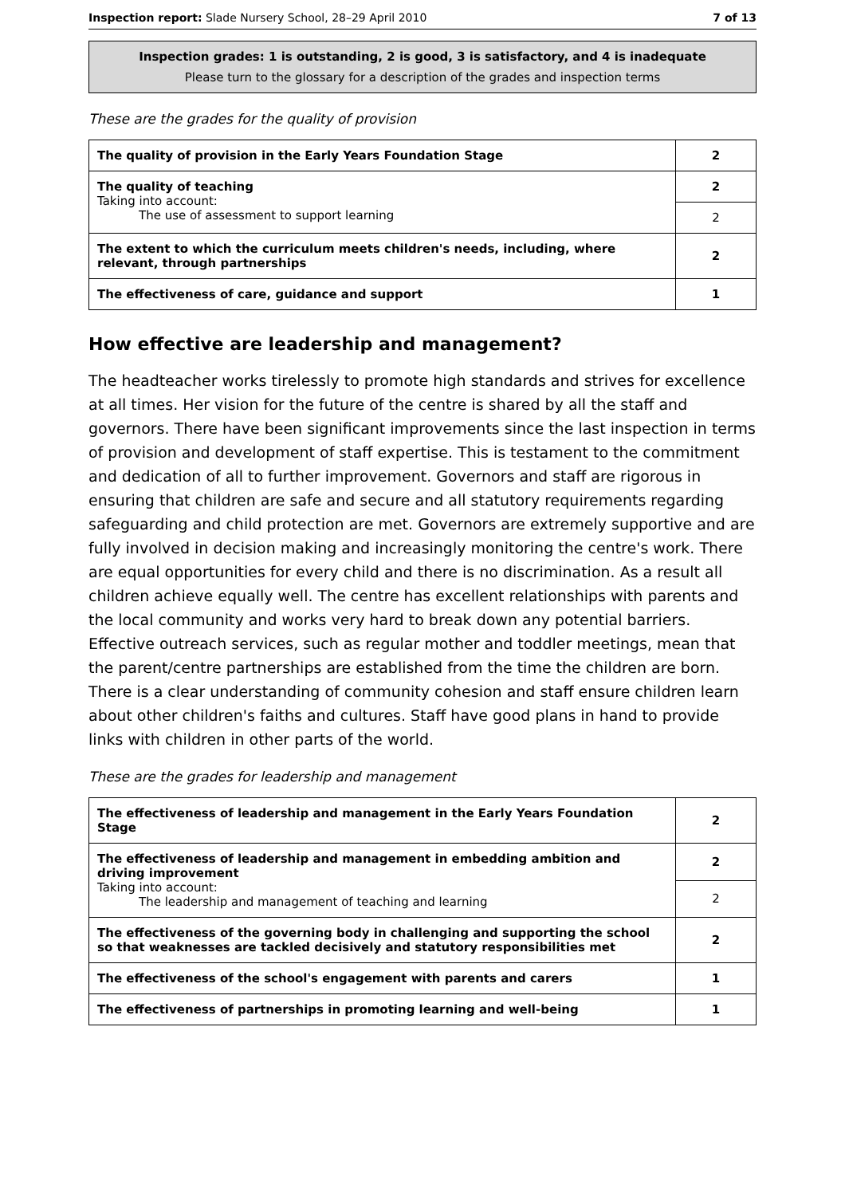Inspection report: Slade Nursery School, 28–29 April 2010 7 of 13
Inspection grades: 1 is outstanding, 2 is good, 3 is satisfactory, and 4 is inadequate
Please turn to the glossary for a description of the grades and inspection terms
These are the grades for the quality of provision
| The quality of provision in the Early Years Foundation Stage | 2 |
| The quality of teaching Taking into account: The use of assessment to support learning | 2 |
| | 2 |
| The extent to which the curriculum meets children's needs, including, where relevant, through partnerships | 2 |
| The effectiveness of care, guidance and support | 1 |
How effective are leadership and management?
The headteacher works tirelessly to promote high standards and strives for excellence at all times. Her vision for the future of the centre is shared by all the staff and governors. There have been significant improvements since the last inspection in terms of provision and development of staff expertise. This is testament to the commitment and dedication of all to further improvement. Governors and staff are rigorous in ensuring that children are safe and secure and all statutory requirements regarding safeguarding and child protection are met. Governors are extremely supportive and are fully involved in decision making and increasingly monitoring the centre's work. There are equal opportunities for every child and there is no discrimination. As a result all children achieve equally well. The centre has excellent relationships with parents and the local community and works very hard to break down any potential barriers. Effective outreach services, such as regular mother and toddler meetings, mean that the parent/centre partnerships are established from the time the children are born. There is a clear understanding of community cohesion and staff ensure children learn about other children's faiths and cultures. Staff have good plans in hand to provide links with children in other parts of the world.
These are the grades for leadership and management
| The effectiveness of leadership and management in the Early Years Foundation Stage | 2 |
| The effectiveness of leadership and management in embedding ambition and driving improvement Taking into account: The leadership and management of teaching and learning | 2 |
| | 2 |
| The effectiveness of the governing body in challenging and supporting the school so that weaknesses are tackled decisively and statutory responsibilities met | 2 |
| The effectiveness of the school's engagement with parents and carers | 1 |
| The effectiveness of partnerships in promoting learning and well-being | 1 |